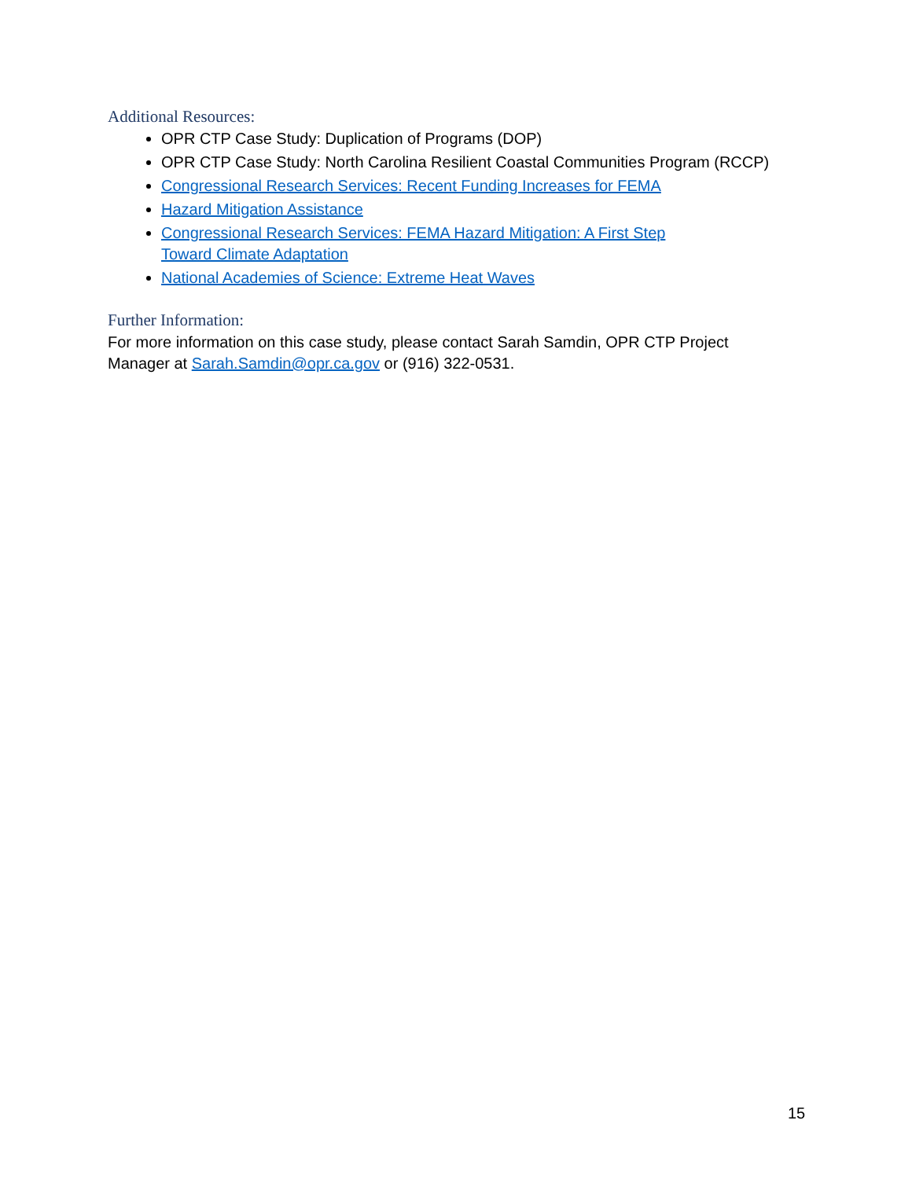Additional Resources:
OPR CTP Case Study: Duplication of Programs (DOP)
OPR CTP Case Study: North Carolina Resilient Coastal Communities Program (RCCP)
Congressional Research Services: Recent Funding Increases for FEMA
Hazard Mitigation Assistance
Congressional Research Services: FEMA Hazard Mitigation: A First Step
Toward Climate Adaptation
National Academies of Science: Extreme Heat Waves
Further Information:
For more information on this case study, please contact Sarah Samdin, OPR CTP Project Manager at Sarah.Samdin@opr.ca.gov or (916) 322-0531.
15